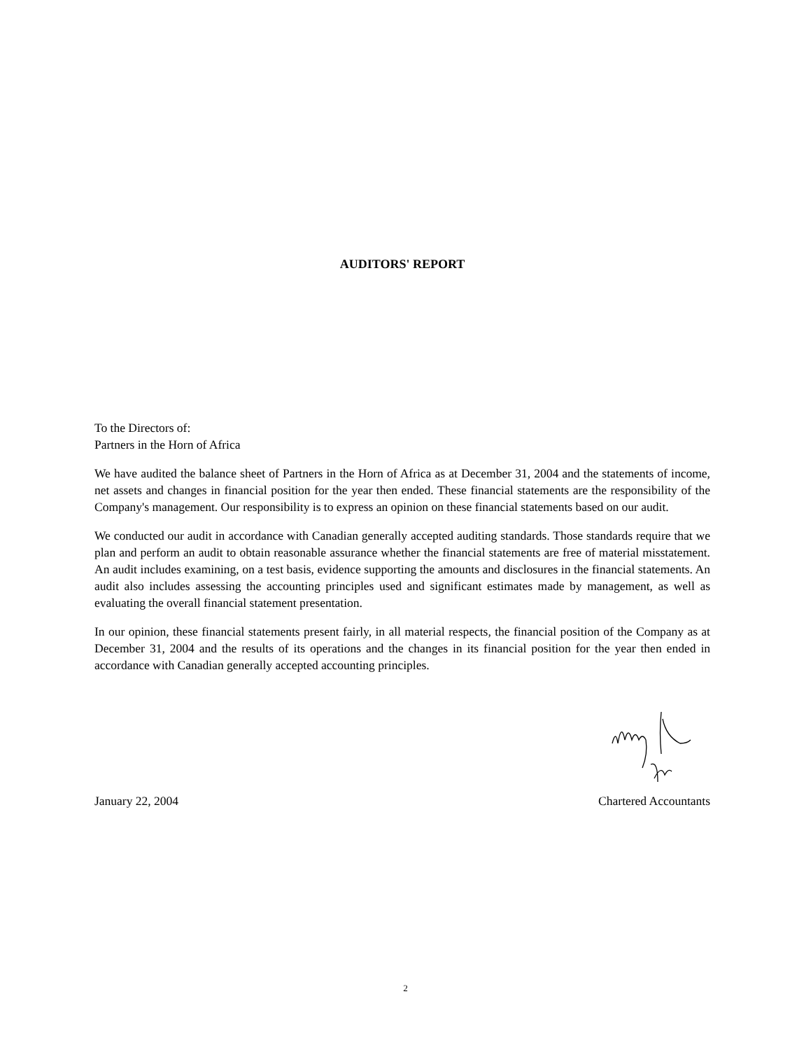AUDITORS' REPORT
To the Directors of:
Partners in the Horn of Africa
We have audited the balance sheet of Partners in the Horn of Africa as at December 31, 2004 and the statements of income, net assets and changes in financial position for the year then ended. These financial statements are the responsibility of the Company's management. Our responsibility is to express an opinion on these financial statements based on our audit.
We conducted our audit in accordance with Canadian generally accepted auditing standards. Those standards require that we plan and perform an audit to obtain reasonable assurance whether the financial statements are free of material misstatement. An audit includes examining, on a test basis, evidence supporting the amounts and disclosures in the financial statements. An audit also includes assessing the accounting principles used and significant estimates made by management, as well as evaluating the overall financial statement presentation.
In our opinion, these financial statements present fairly, in all material respects, the financial position of the Company as at December 31, 2004 and the results of its operations and the changes in its financial position for the year then ended in accordance with Canadian generally accepted accounting principles.
January 22, 2004 Chartered Accountants
2